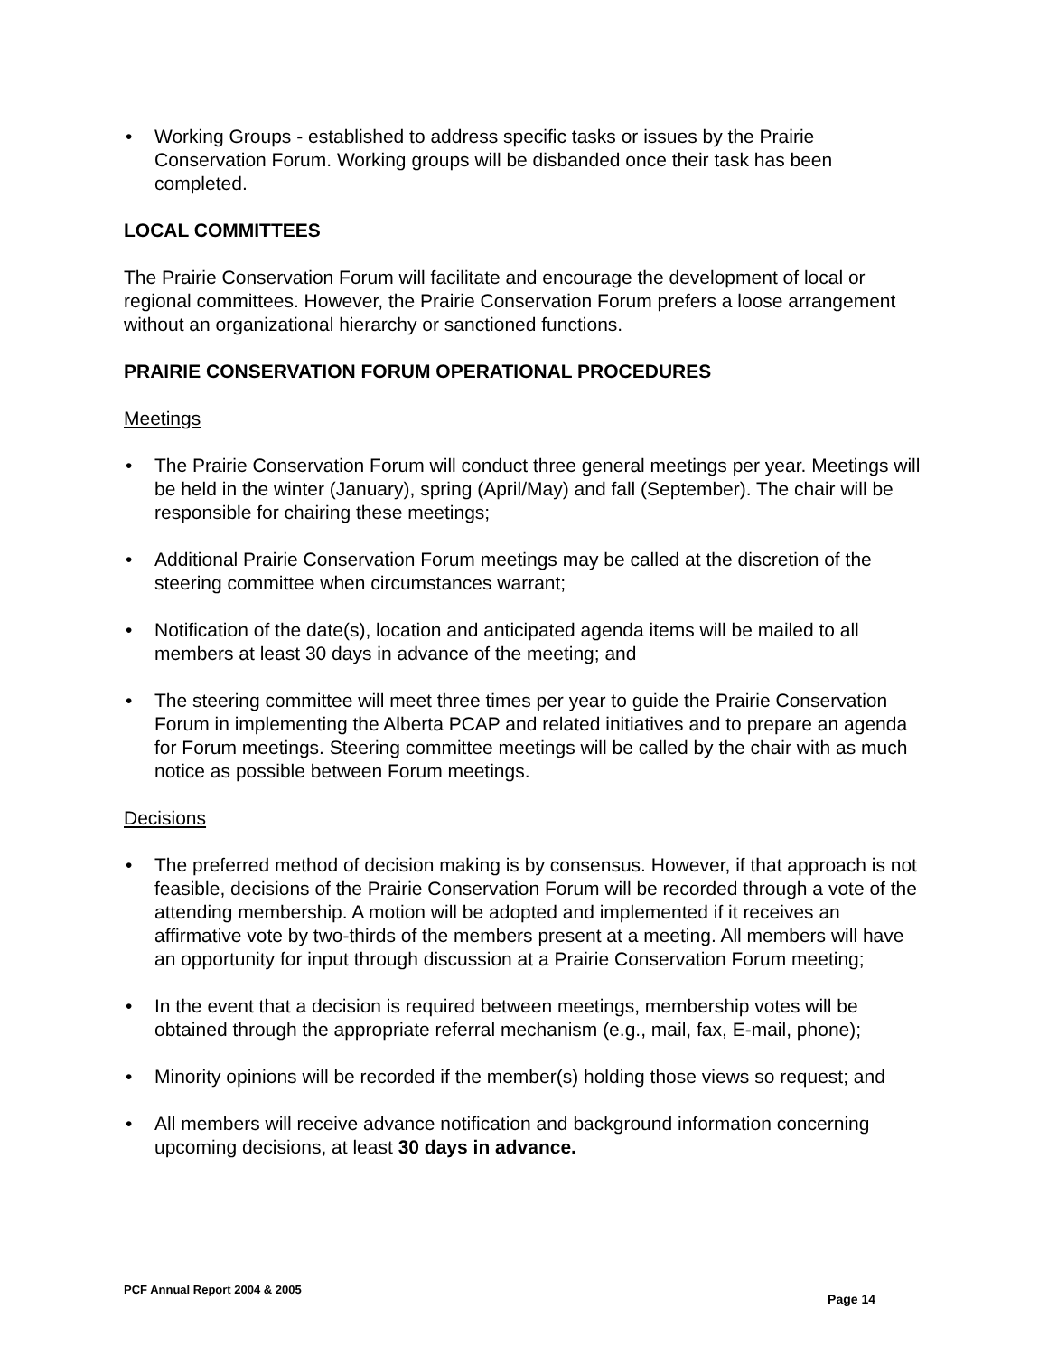• Working Groups - established to address specific tasks or issues by the Prairie Conservation Forum. Working groups will be disbanded once their task has been completed.
LOCAL COMMITTEES
The Prairie Conservation Forum will facilitate and encourage the development of local or regional committees. However, the Prairie Conservation Forum prefers a loose arrangement without an organizational hierarchy or sanctioned functions.
PRAIRIE CONSERVATION FORUM OPERATIONAL PROCEDURES
Meetings
• The Prairie Conservation Forum will conduct three general meetings per year. Meetings will be held in the winter (January), spring (April/May) and fall (September). The chair will be responsible for chairing these meetings;
• Additional Prairie Conservation Forum meetings may be called at the discretion of the steering committee when circumstances warrant;
• Notification of the date(s), location and anticipated agenda items will be mailed to all members at least 30 days in advance of the meeting; and
• The steering committee will meet three times per year to guide the Prairie Conservation Forum in implementing the Alberta PCAP and related initiatives and to prepare an agenda for Forum meetings. Steering committee meetings will be called by the chair with as much notice as possible between Forum meetings.
Decisions
• The preferred method of decision making is by consensus. However, if that approach is not feasible, decisions of the Prairie Conservation Forum will be recorded through a vote of the attending membership. A motion will be adopted and implemented if it receives an affirmative vote by two-thirds of the members present at a meeting. All members will have an opportunity for input through discussion at a Prairie Conservation Forum meeting;
• In the event that a decision is required between meetings, membership votes will be obtained through the appropriate referral mechanism (e.g., mail, fax, E-mail, phone);
• Minority opinions will be recorded if the member(s) holding those views so request; and
• All members will receive advance notification and background information concerning upcoming decisions, at least 30 days in advance.
PCF Annual Report 2004 & 2005 Page 14